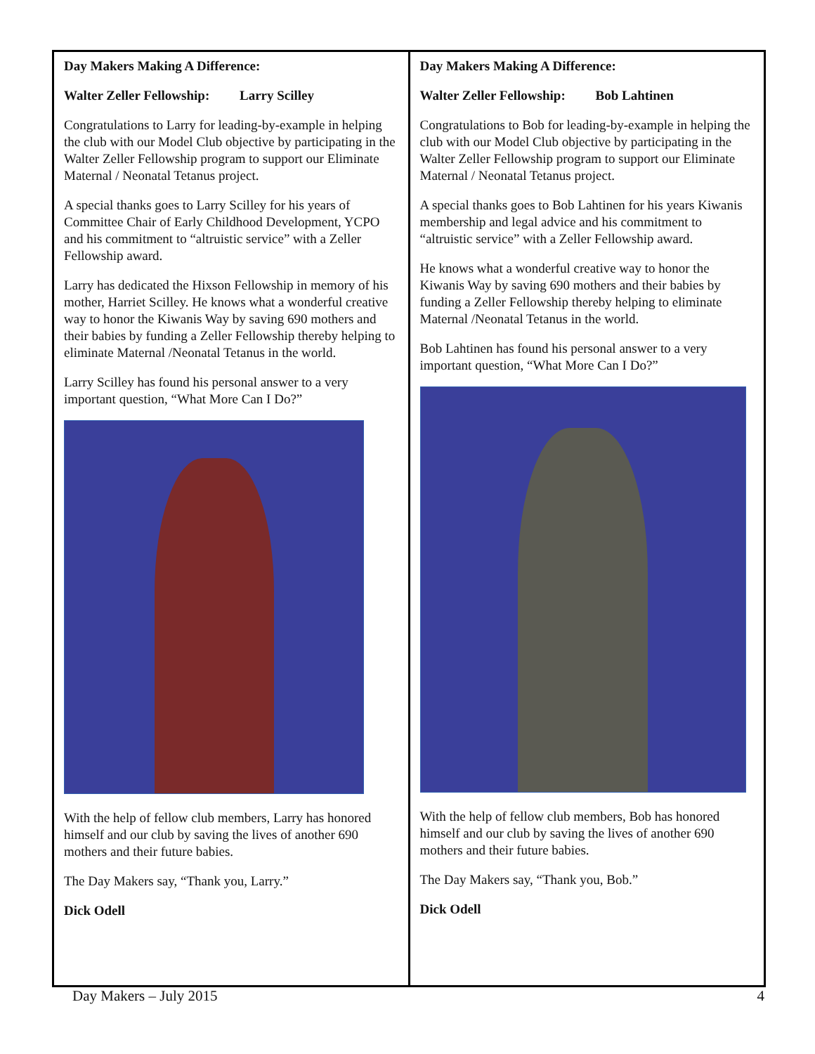Day Makers Making A Difference:
Walter Zeller Fellowship: Larry Scilley
Congratulations to Larry for leading-by-example in helping the club with our Model Club objective by participating in the Walter Zeller Fellowship program to support our Eliminate Maternal / Neonatal Tetanus project.
A special thanks goes to Larry Scilley for his years of Committee Chair of Early Childhood Development, YCPO and his commitment to “altruistic service” with a Zeller Fellowship award.
Larry has dedicated the Hixson Fellowship in memory of his mother, Harriet Scilley. He knows what a wonderful creative way to honor the Kiwanis Way by saving 690 mothers and their babies by funding a Zeller Fellowship thereby helping to eliminate Maternal /Neonatal Tetanus in the world.
Larry Scilley has found his personal answer to a very important question, “What More Can I Do?”
With the help of fellow club members, Larry has honored himself and our club by saving the lives of another 690 mothers and their future babies.
The Day Makers say, “Thank you, Larry.”
Dick Odell
Day Makers Making A Difference:
Walter Zeller Fellowship: Bob Lahtinen
Congratulations to Bob for leading-by-example in helping the club with our Model Club objective by participating in the Walter Zeller Fellowship program to support our Eliminate Maternal / Neonatal Tetanus project.
A special thanks goes to Bob Lahtinen for his years Kiwanis membership and legal advice and his commitment to “altruistic service” with a Zeller Fellowship award.
He knows what a wonderful creative way to honor the Kiwanis Way by saving 690 mothers and their babies by funding a Zeller Fellowship thereby helping to eliminate Maternal /Neonatal Tetanus in the world.
Bob Lahtinen has found his personal answer to a very important question, “What More Can I Do?”
With the help of fellow club members, Bob has honored himself and our club by saving the lives of another 690 mothers and their future babies.
The Day Makers say, “Thank you, Bob.”
Dick Odell
Day Makers – July 2015 4